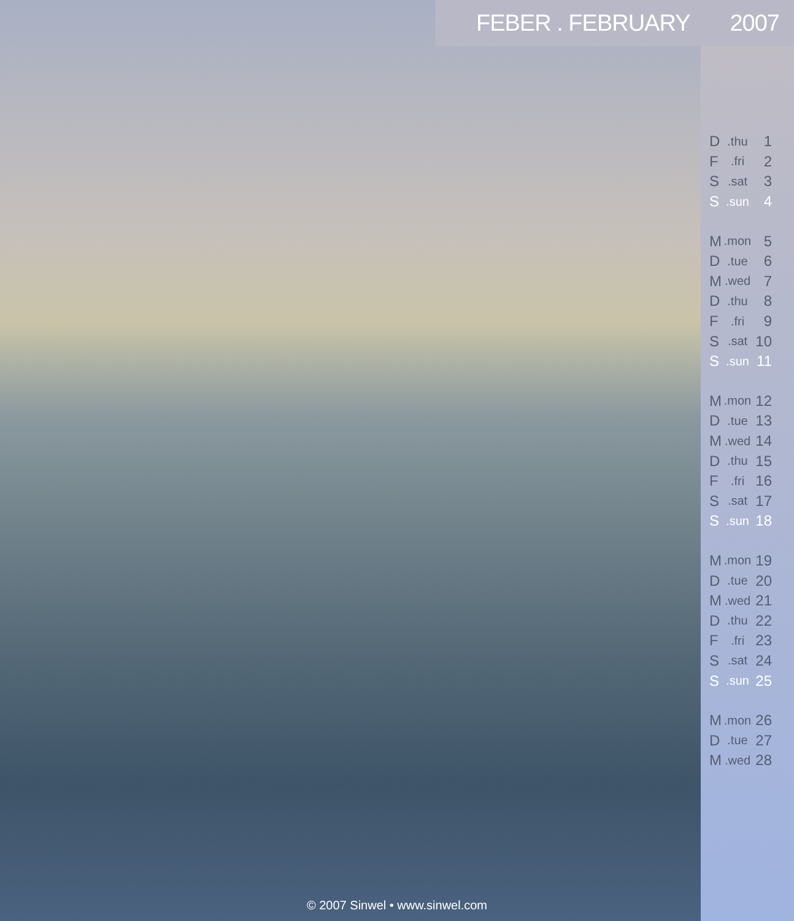FEBER . FEBRUARY 2007
| D | .thu | 1 |
| F | .fri | 2 |
| S | .sat | 3 |
| S | .sun | 4 |
| M | .mon | 5 |
| D | .tue | 6 |
| M | .wed | 7 |
| D | .thu | 8 |
| F | .fri | 9 |
| S | .sat | 10 |
| S | .sun | 11 |
| M | .mon | 12 |
| D | .tue | 13 |
| M | .wed | 14 |
| D | .thu | 15 |
| F | .fri | 16 |
| S | .sat | 17 |
| S | .sun | 18 |
| M | .mon | 19 |
| D | .tue | 20 |
| M | .wed | 21 |
| D | .thu | 22 |
| F | .fri | 23 |
| S | .sat | 24 |
| S | .sun | 25 |
| M | .mon | 26 |
| D | .tue | 27 |
| M | .wed | 28 |
© 2007 Sinwel • www.sinwel.com